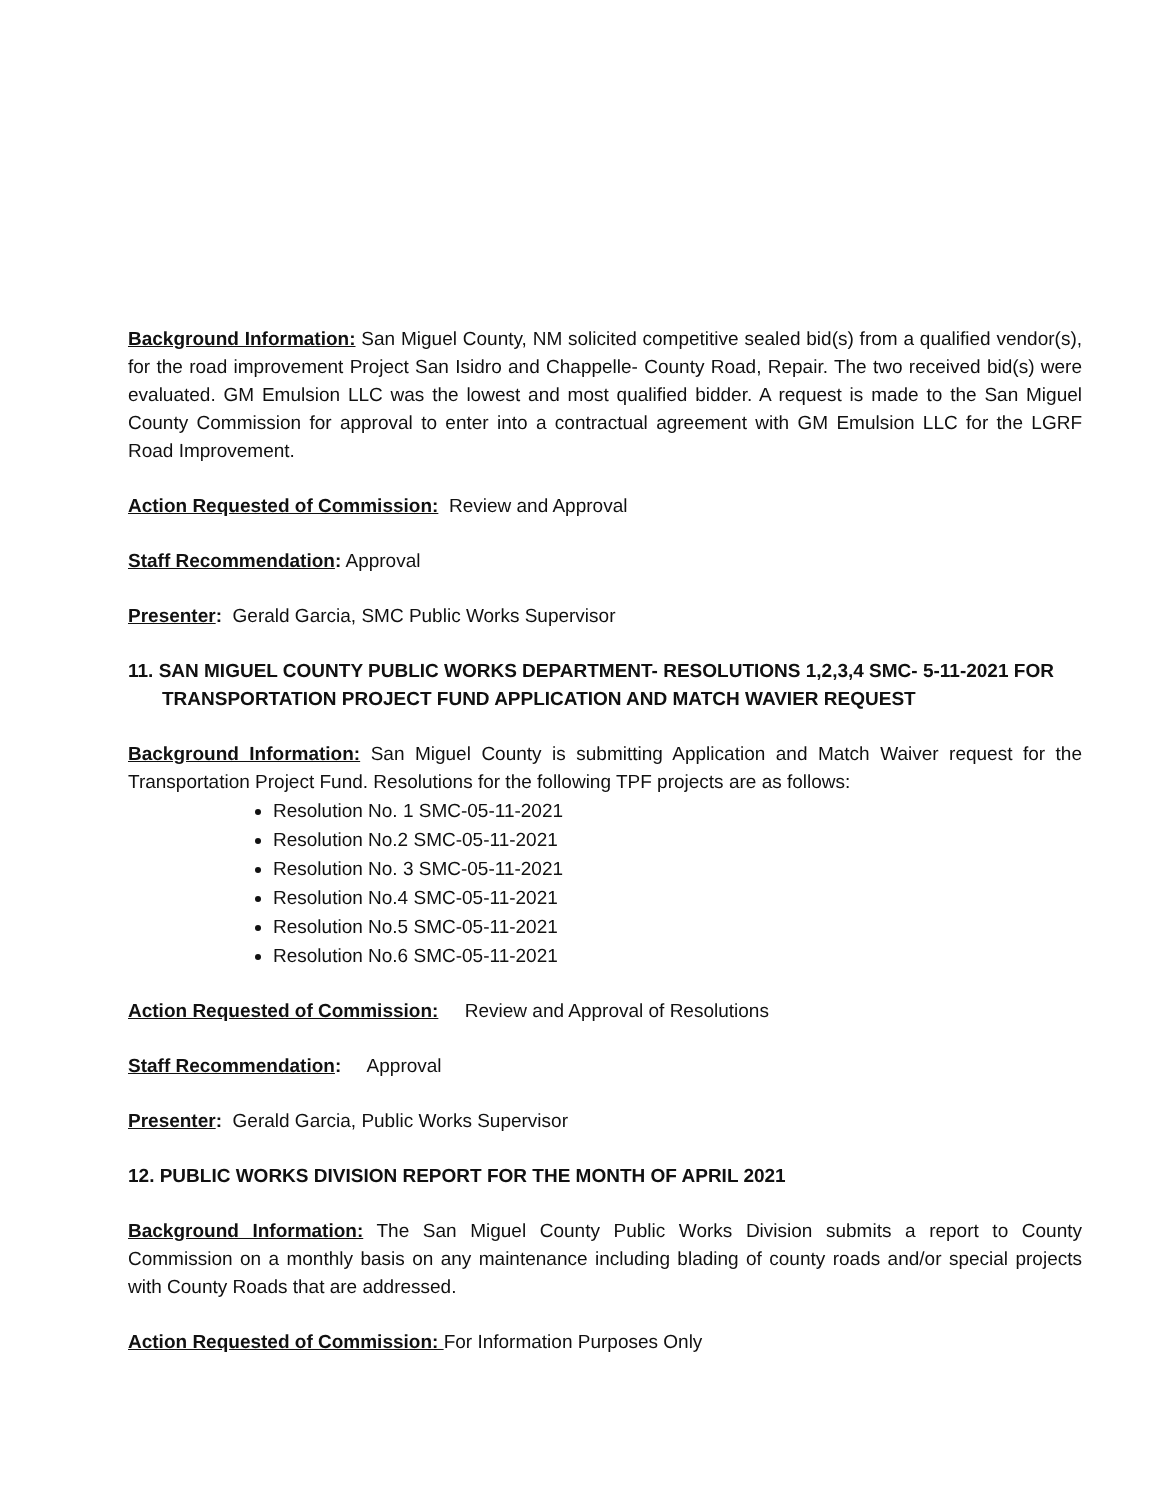Background Information: San Miguel County, NM solicited competitive sealed bid(s) from a qualified vendor(s), for the road improvement Project San Isidro and Chappelle- County Road, Repair. The two received bid(s) were evaluated. GM Emulsion LLC was the lowest and most qualified bidder. A request is made to the San Miguel County Commission for approval to enter into a contractual agreement with GM Emulsion LLC for the LGRF Road Improvement.
Action Requested of Commission: Review and Approval
Staff Recommendation: Approval
Presenter: Gerald Garcia, SMC Public Works Supervisor
11. SAN MIGUEL COUNTY PUBLIC WORKS DEPARTMENT- RESOLUTIONS 1,2,3,4 SMC- 5-11-2021 FOR TRANSPORTATION PROJECT FUND APPLICATION AND MATCH WAVIER REQUEST
Background Information: San Miguel County is submitting Application and Match Waiver request for the Transportation Project Fund. Resolutions for the following TPF projects are as follows:
Resolution No. 1 SMC-05-11-2021
Resolution No.2 SMC-05-11-2021
Resolution No. 3 SMC-05-11-2021
Resolution No.4 SMC-05-11-2021
Resolution No.5 SMC-05-11-2021
Resolution No.6 SMC-05-11-2021
Action Requested of Commission: Review and Approval of Resolutions
Staff Recommendation: Approval
Presenter: Gerald Garcia, Public Works Supervisor
12. PUBLIC WORKS DIVISION REPORT FOR THE MONTH OF APRIL 2021
Background Information: The San Miguel County Public Works Division submits a report to County Commission on a monthly basis on any maintenance including blading of county roads and/or special projects with County Roads that are addressed.
Action Requested of Commission: For Information Purposes Only